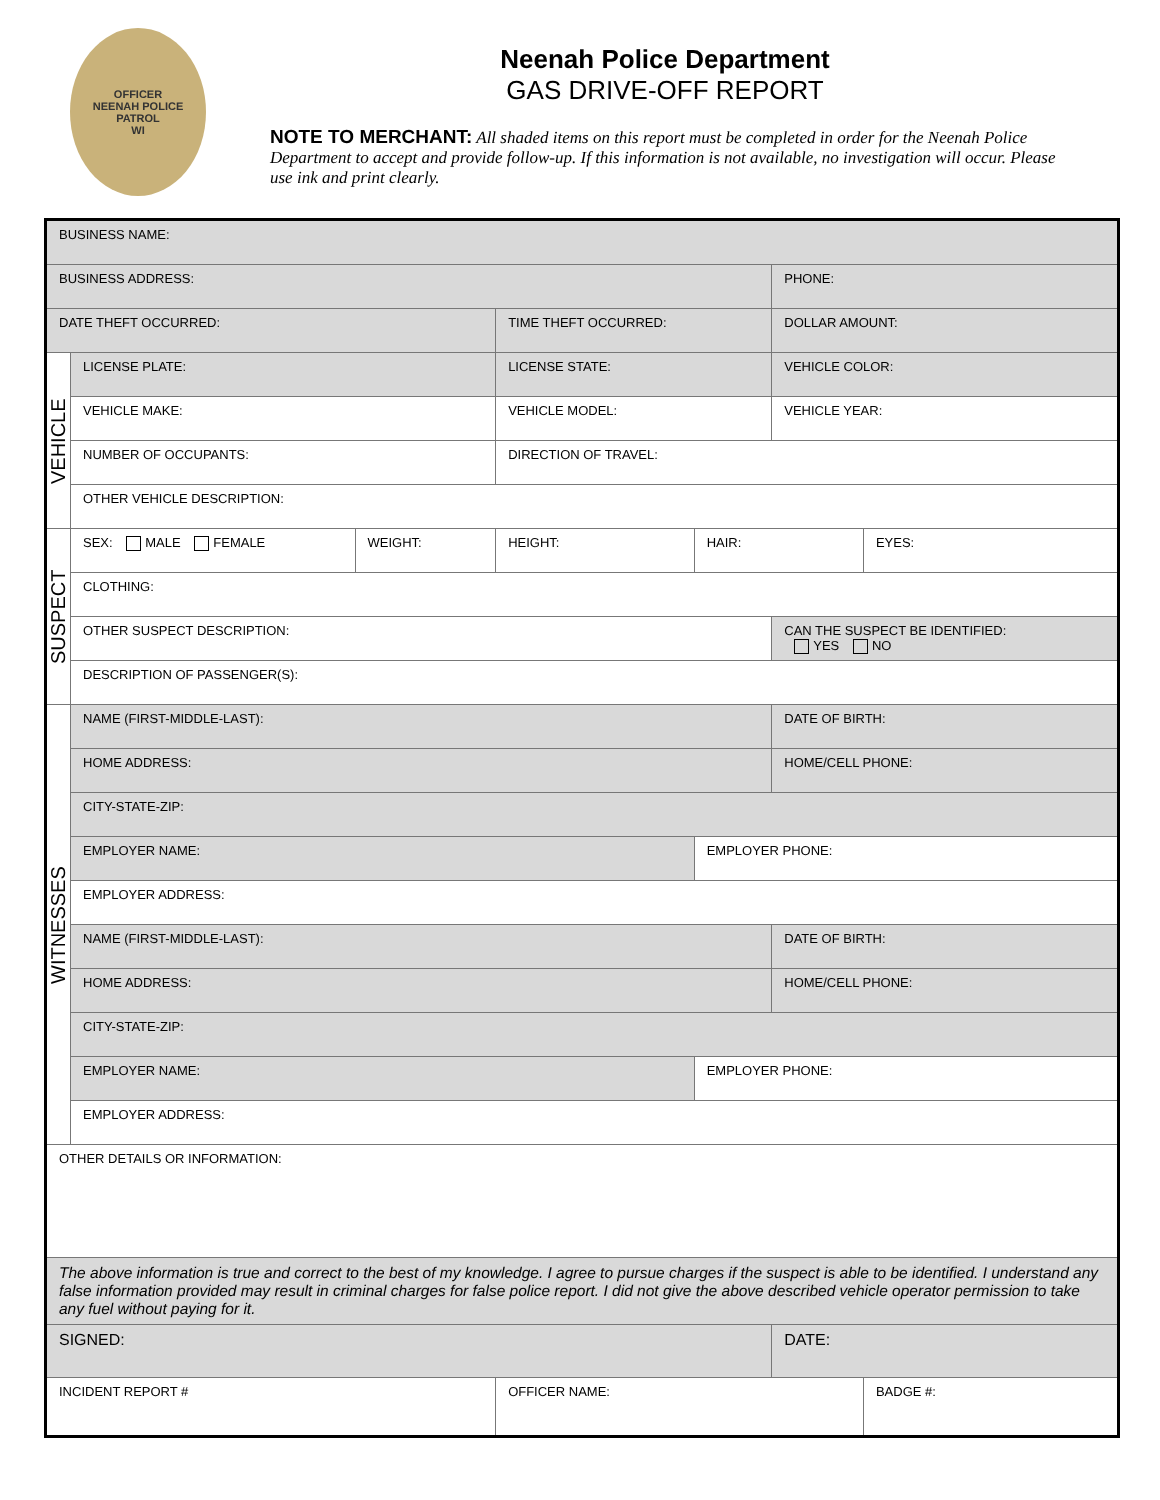OFFICER
NEENAH POLICE
PATROL
WI
Neenah Police Department
GAS DRIVE-OFF REPORT
NOTE TO MERCHANT: All shaded items on this report must be completed in order for the Neenah Police Department to accept and provide follow-up. If this information is not available, no investigation will occur. Please use ink and print clearly.
| BUSINESS NAME: | | | | | | |
| BUSINESS ADDRESS: | | | | | PHONE: | |
| DATE THEFT OCCURRED: | | | TIME THEFT OCCURRED: | | DOLLAR AMOUNT: | |
| VEHICLE | LICENSE PLATE: | | LICENSE STATE: | | VEHICLE COLOR: | |
| | VEHICLE MAKE: | | VEHICLE MODEL: | | VEHICLE YEAR: | |
| | NUMBER OF OCCUPANTS: | | DIRECTION OF TRAVEL: | | | |
| | OTHER VEHICLE DESCRIPTION: | | | | | |
| SUSPECT | SEX: MALE FEMALE | WEIGHT: | HEIGHT: | HAIR: | | EYES: |
| | CLOTHING: | | | | | |
| | OTHER SUSPECT DESCRIPTION: | | | | CAN THE SUSPECT BE IDENTIFIED: YES NO | |
| | DESCRIPTION OF PASSENGER(S): | | | | | |
| WITNESSES | NAME (FIRST-MIDDLE-LAST): | | | | DATE OF BIRTH: | |
| | HOME ADDRESS: | | | | HOME/CELL PHONE: | |
| | CITY-STATE-ZIP: | | | | | |
| | EMPLOYER NAME: | | | EMPLOYER PHONE: | | |
| | EMPLOYER ADDRESS: | | | | | |
| | NAME (FIRST-MIDDLE-LAST): | | | | DATE OF BIRTH: | |
| | HOME ADDRESS: | | | | HOME/CELL PHONE: | |
| | CITY-STATE-ZIP: | | | | | |
| | EMPLOYER NAME: | | | EMPLOYER PHONE: | | |
| | EMPLOYER ADDRESS: | | | | | |
| OTHER DETAILS OR INFORMATION: | | | | | | |
| The above information is true and correct to the best of my knowledge. I agree to pursue charges if the suspect is able to be identified. I understand any false information provided may result in criminal charges for false police report. I did not give the above described vehicle operator permission to take any fuel without paying for it. | | | | | | |
| SIGNED: | | | | | DATE: | |
| INCIDENT REPORT # | | | OFFICER NAME: | | | BADGE #: |